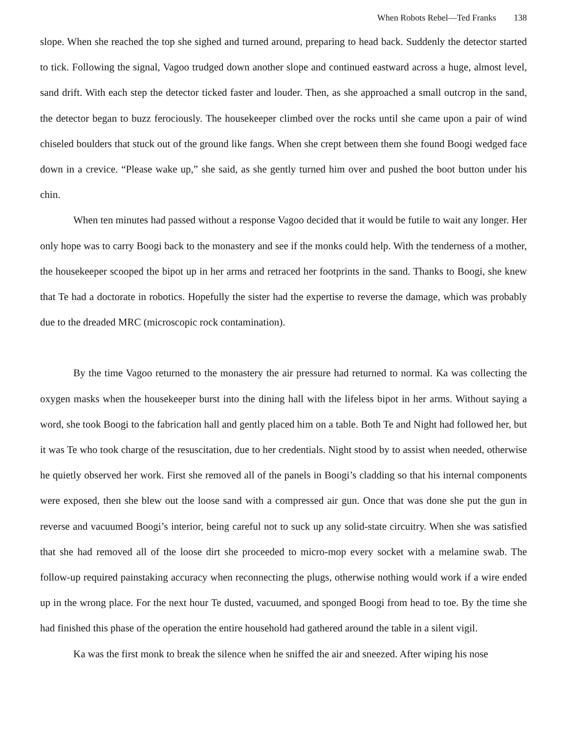When Robots Rebel—Ted Franks 138
slope. When she reached the top she sighed and turned around, preparing to head back. Suddenly the detector started to tick. Following the signal, Vagoo trudged down another slope and continued eastward across a huge, almost level, sand drift. With each step the detector ticked faster and louder. Then, as she approached a small outcrop in the sand, the detector began to buzz ferociously. The housekeeper climbed over the rocks until she came upon a pair of wind chiseled boulders that stuck out of the ground like fangs. When she crept between them she found Boogi wedged face down in a crevice. “Please wake up,” she said, as she gently turned him over and pushed the boot button under his chin.
When ten minutes had passed without a response Vagoo decided that it would be futile to wait any longer. Her only hope was to carry Boogi back to the monastery and see if the monks could help. With the tenderness of a mother, the housekeeper scooped the bipot up in her arms and retraced her footprints in the sand. Thanks to Boogi, she knew that Te had a doctorate in robotics. Hopefully the sister had the expertise to reverse the damage, which was probably due to the dreaded MRC (microscopic rock contamination).
By the time Vagoo returned to the monastery the air pressure had returned to normal. Ka was collecting the oxygen masks when the housekeeper burst into the dining hall with the lifeless bipot in her arms. Without saying a word, she took Boogi to the fabrication hall and gently placed him on a table. Both Te and Night had followed her, but it was Te who took charge of the resuscitation, due to her credentials. Night stood by to assist when needed, otherwise he quietly observed her work. First she removed all of the panels in Boogi’s cladding so that his internal components were exposed, then she blew out the loose sand with a compressed air gun. Once that was done she put the gun in reverse and vacuumed Boogi’s interior, being careful not to suck up any solid-state circuitry. When she was satisfied that she had removed all of the loose dirt she proceeded to micro-mop every socket with a melamine swab. The follow-up required painstaking accuracy when reconnecting the plugs, otherwise nothing would work if a wire ended up in the wrong place. For the next hour Te dusted, vacuumed, and sponged Boogi from head to toe. By the time she had finished this phase of the operation the entire household had gathered around the table in a silent vigil.
Ka was the first monk to break the silence when he sniffed the air and sneezed. After wiping his nose